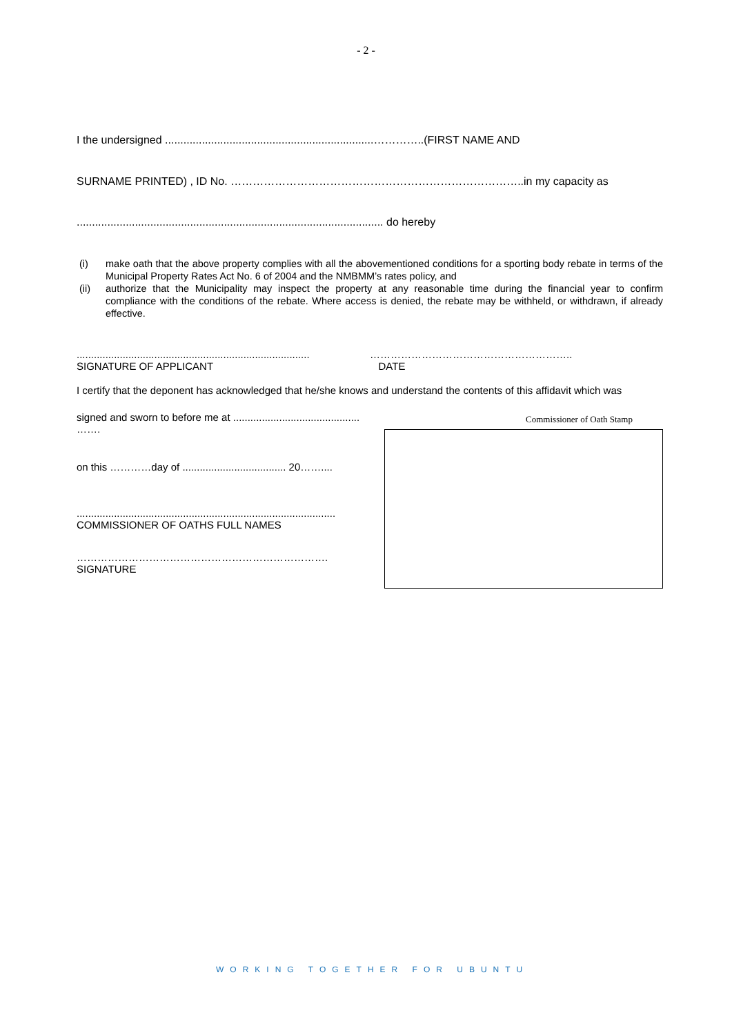- 2 -
I the undersigned ....................................................................…………..(FIRST NAME AND
SURNAME PRINTED) , ID No. ……………………………………………………………………..in my capacity as
.................................................................................................... do hereby
(i) make oath that the above property complies with all the abovementioned conditions for a sporting body rebate in terms of the Municipal Property Rates Act No. 6 of 2004 and the NMBMM’s rates policy, and
(ii) authorize that the Municipality may inspect the property at any reasonable time during the financial year to confirm compliance with the conditions of the rebate. Where access is denied, the rebate may be withheld, or withdrawn, if already effective.
.................................................................................
SIGNATURE OF APPLICANT
…………………………………………………..
DATE
I certify that the deponent has acknowledged that he/she knows and understand the contents of this affidavit which was
signed and sworn to before me at ............................................ …….
on this …………day of .................................... 20……....
..........................................................................................
COMMISSIONER OF OATHS FULL NAMES
……………………………………………………………….
SIGNATURE
Commissioner of Oath Stamp
WORKING TOGETHER FOR UBUNTU